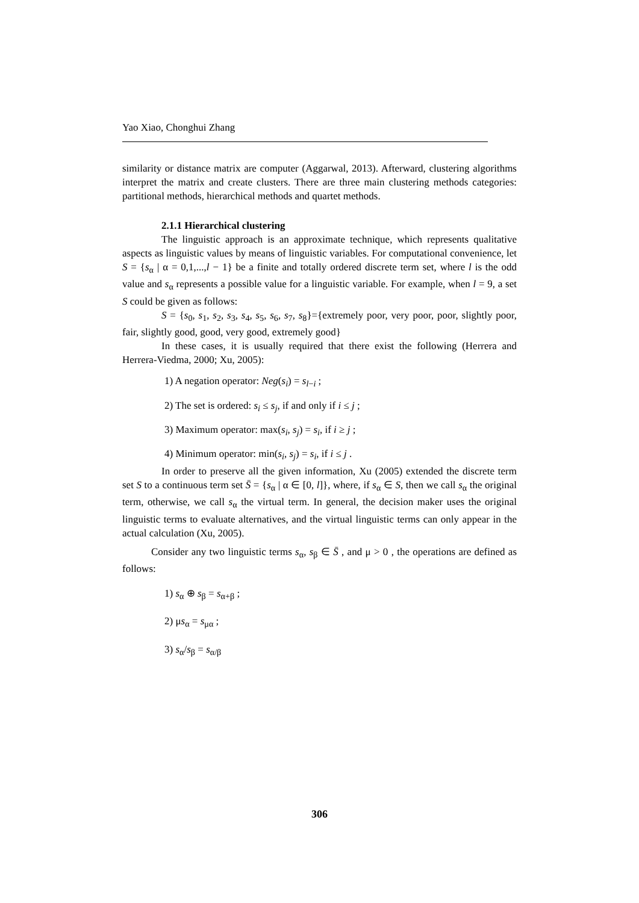Yao Xiao, Chonghui Zhang
similarity or distance matrix are computer (Aggarwal, 2013). Afterward, clustering algorithms interpret the matrix and create clusters. There are three main clustering methods categories: partitional methods, hierarchical methods and quartet methods.
2.1.1 Hierarchical clustering
The linguistic approach is an approximate technique, which represents qualitative aspects as linguistic values by means of linguistic variables. For computational convenience, let S = {s<sub>α</sub> | α = 0,1,...,l − 1} be a finite and totally ordered discrete term set, where l is the odd value and s<sub>α</sub> represents a possible value for a linguistic variable. For example, when l = 9, a set S could be given as follows:
S = {s<sub>0</sub>, s<sub>1</sub>, s<sub>2</sub>, s<sub>3</sub>, s<sub>4</sub>, s<sub>5</sub>, s<sub>6</sub>, s<sub>7</sub>, s<sub>8</sub>}={extremely poor, very poor, poor, slightly poor, fair, slightly good, good, very good, extremely good}
In these cases, it is usually required that there exist the following (Herrera and Herrera-Viedma, 2000; Xu, 2005):
1) A negation operator: Neg(s<sub>i</sub>) = s<sub>l−i</sub> ;
2) The set is ordered: s<sub>i</sub> ≤ s<sub>j</sub>, if and only if i ≤ j ;
3) Maximum operator: max(s<sub>i</sub>, s<sub>j</sub>) = s<sub>i</sub>, if i ≥ j ;
4) Minimum operator: min(s<sub>i</sub>, s<sub>j</sub>) = s<sub>i</sub>, if i ≤ j .
In order to preserve all the given information, Xu (2005) extended the discrete term set S to a continuous term set S̄ = {s<sub>α</sub> | α ∈ [0, l]}, where, if s<sub>α</sub> ∈ S, then we call s<sub>α</sub> the original term, otherwise, we call s<sub>α</sub> the virtual term. In general, the decision maker uses the original linguistic terms to evaluate alternatives, and the virtual linguistic terms can only appear in the actual calculation (Xu, 2005).
Consider any two linguistic terms s<sub>α</sub>, s<sub>β</sub> ∈ S̄ , and μ > 0 , the operations are defined as follows:
1) s<sub>α</sub> ⊕ s<sub>β</sub> = s<sub>α+β</sub> ;
2) μs<sub>α</sub> = s<sub>μα</sub> ;
3) s<sub>α</sub>/s<sub>β</sub> = s<sub>α/β</sub>
306